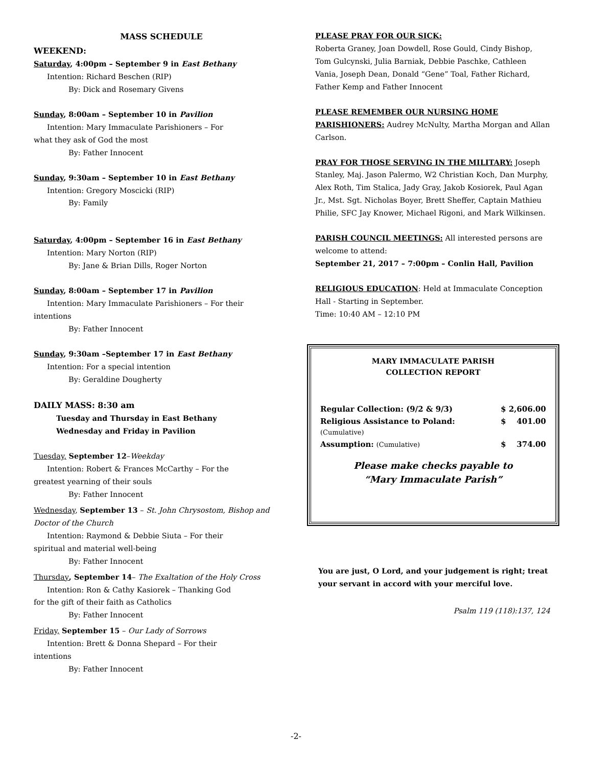MASS SCHEDULE
WEEKEND:
Saturday, 4:00pm – September 9 in East Bethany
Intention: Richard Beschen (RIP)
By: Dick and Rosemary Givens
Sunday, 8:00am – September 10 in Pavilion
Intention: Mary Immaculate Parishioners – For
what they ask of God the most
By: Father Innocent
Sunday, 9:30am – September 10 in East Bethany
Intention: Gregory Moscicki (RIP)
By: Family
Saturday, 4:00pm – September 16 in East Bethany
Intention: Mary Norton (RIP)
By: Jane & Brian Dills, Roger Norton
Sunday, 8:00am – September 17 in Pavilion
Intention: Mary Immaculate Parishioners – For their
intentions
By: Father Innocent
Sunday, 9:30am –September 17 in East Bethany
Intention: For a special intention
By: Geraldine Dougherty
DAILY MASS: 8:30 am
Tuesday and Thursday in East Bethany
Wednesday and Friday in Pavilion
Tuesday, September 12–Weekday
Intention: Robert & Frances McCarthy – For the
greatest yearning of their souls
By: Father Innocent
Wednesday, September 13 – St. John Chrysostom, Bishop and Doctor of the Church
Intention: Raymond & Debbie Siuta – For their
spiritual and material well-being
By: Father Innocent
Thursday, September 14– The Exaltation of the Holy Cross
Intention: Ron & Cathy Kasiorek – Thanking God
for the gift of their faith as Catholics
By: Father Innocent
Friday, September 15 – Our Lady of Sorrows
Intention: Brett & Donna Shepard – For their
intentions
By: Father Innocent
PLEASE PRAY FOR OUR SICK:
Roberta Graney, Joan Dowdell, Rose Gould, Cindy Bishop, Tom Gulcynski, Julia Barniak, Debbie Paschke, Cathleen Vania, Joseph Dean, Donald “Gene” Toal, Father Richard, Father Kemp and Father Innocent
PLEASE REMEMBER OUR NURSING HOME PARISHIONERS: Audrey McNulty, Martha Morgan and Allan Carlson.
PRAY FOR THOSE SERVING IN THE MILITARY: Joseph Stanley, Maj. Jason Palermo, W2 Christian Koch, Dan Murphy, Alex Roth, Tim Stalica, Jady Gray, Jakob Kosiorek, Paul Agan Jr., Mst. Sgt. Nicholas Boyer, Brett Sheffer, Captain Mathieu Philie, SFC Jay Knower, Michael Rigoni, and Mark Wilkinsen.
PARISH COUNCIL MEETINGS: All interested persons are welcome to attend:
September 21, 2017 – 7:00pm – Conlin Hall, Pavilion
RELIGIOUS EDUCATION: Held at Immaculate Conception Hall - Starting in September.
Time: 10:40 AM – 12:10 PM
MARY IMMACULATE PARISH
COLLECTION REPORT
| Regular Collection: (9/2 & 9/3) | $ 2,606.00 |
| Religious Assistance to Poland: | $ 401.00 |
| (Cumulative) | |
| Assumption: (Cumulative) | $ 374.00 |
Please make checks payable to
“Mary Immaculate Parish”
You are just, O Lord, and your judgement is right; treat your servant in accord with your merciful love.
Psalm 119 (118):137, 124
-2-